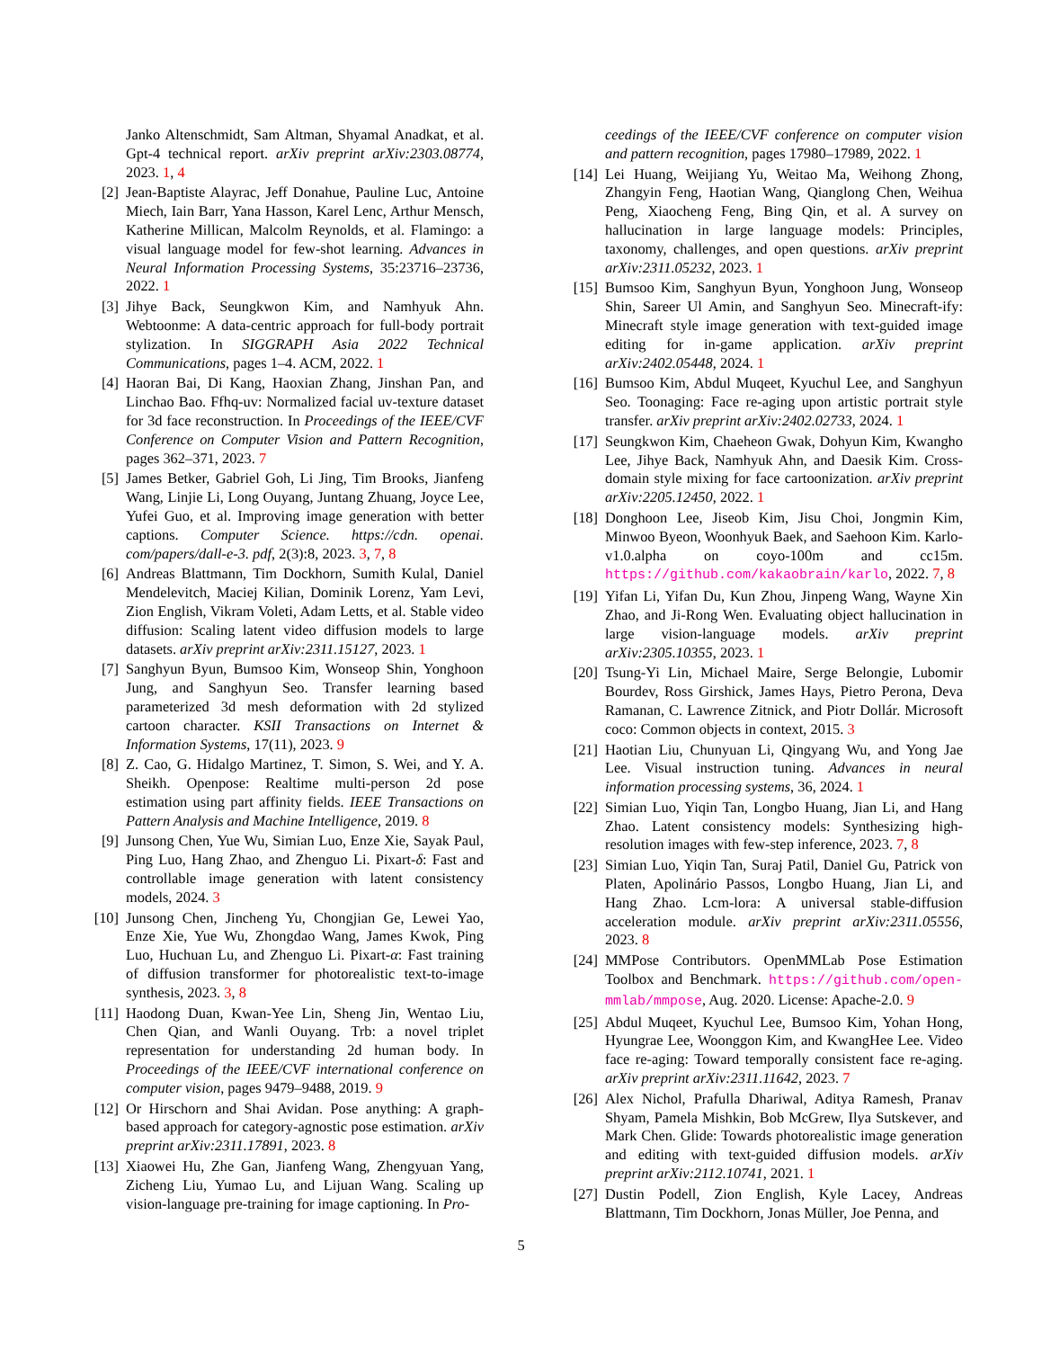Janko Altenschmidt, Sam Altman, Shyamal Anadkat, et al. Gpt-4 technical report. arXiv preprint arXiv:2303.08774, 2023. 1, 4
[2] Jean-Baptiste Alayrac, Jeff Donahue, Pauline Luc, Antoine Miech, Iain Barr, Yana Hasson, Karel Lenc, Arthur Mensch, Katherine Millican, Malcolm Reynolds, et al. Flamingo: a visual language model for few-shot learning. Advances in Neural Information Processing Systems, 35:23716–23736, 2022. 1
[3] Jihye Back, Seungkwon Kim, and Namhyuk Ahn. Webtoonme: A data-centric approach for full-body portrait stylization. In SIGGRAPH Asia 2022 Technical Communications, pages 1–4. ACM, 2022. 1
[4] Haoran Bai, Di Kang, Haoxian Zhang, Jinshan Pan, and Linchao Bao. Ffhq-uv: Normalized facial uv-texture dataset for 3d face reconstruction. In Proceedings of the IEEE/CVF Conference on Computer Vision and Pattern Recognition, pages 362–371, 2023. 7
[5] James Betker, Gabriel Goh, Li Jing, Tim Brooks, Jianfeng Wang, Linjie Li, Long Ouyang, Juntang Zhuang, Joyce Lee, Yufei Guo, et al. Improving image generation with better captions. Computer Science. https://cdn. openai. com/papers/dall-e-3. pdf, 2(3):8, 2023. 3, 7, 8
[6] Andreas Blattmann, Tim Dockhorn, Sumith Kulal, Daniel Mendelevitch, Maciej Kilian, Dominik Lorenz, Yam Levi, Zion English, Vikram Voleti, Adam Letts, et al. Stable video diffusion: Scaling latent video diffusion models to large datasets. arXiv preprint arXiv:2311.15127, 2023. 1
[7] Sanghyun Byun, Bumsoo Kim, Wonseop Shin, Yonghoon Jung, and Sanghyun Seo. Transfer learning based parameterized 3d mesh deformation with 2d stylized cartoon character. KSII Transactions on Internet & Information Systems, 17(11), 2023. 9
[8] Z. Cao, G. Hidalgo Martinez, T. Simon, S. Wei, and Y. A. Sheikh. Openpose: Realtime multi-person 2d pose estimation using part affinity fields. IEEE Transactions on Pattern Analysis and Machine Intelligence, 2019. 8
[9] Junsong Chen, Yue Wu, Simian Luo, Enze Xie, Sayak Paul, Ping Luo, Hang Zhao, and Zhenguo Li. Pixart-δ: Fast and controllable image generation with latent consistency models, 2024. 3
[10] Junsong Chen, Jincheng Yu, Chongjian Ge, Lewei Yao, Enze Xie, Yue Wu, Zhongdao Wang, James Kwok, Ping Luo, Huchuan Lu, and Zhenguo Li. Pixart-α: Fast training of diffusion transformer for photorealistic text-to-image synthesis, 2023. 3, 8
[11] Haodong Duan, Kwan-Yee Lin, Sheng Jin, Wentao Liu, Chen Qian, and Wanli Ouyang. Trb: a novel triplet representation for understanding 2d human body. In Proceedings of the IEEE/CVF international conference on computer vision, pages 9479–9488, 2019. 9
[12] Or Hirschorn and Shai Avidan. Pose anything: A graph-based approach for category-agnostic pose estimation. arXiv preprint arXiv:2311.17891, 2023. 8
[13] Xiaowei Hu, Zhe Gan, Jianfeng Wang, Zhengyuan Yang, Zicheng Liu, Yumao Lu, and Lijuan Wang. Scaling up vision-language pre-training for image captioning. In Pro-
ceedings of the IEEE/CVF conference on computer vision and pattern recognition, pages 17980–17989, 2022. 1
[14] Lei Huang, Weijiang Yu, Weitao Ma, Weihong Zhong, Zhangyin Feng, Haotian Wang, Qianglong Chen, Weihua Peng, Xiaocheng Feng, Bing Qin, et al. A survey on hallucination in large language models: Principles, taxonomy, challenges, and open questions. arXiv preprint arXiv:2311.05232, 2023. 1
[15] Bumsoo Kim, Sanghyun Byun, Yonghoon Jung, Wonseop Shin, Sareer Ul Amin, and Sanghyun Seo. Minecraft-ify: Minecraft style image generation with text-guided image editing for in-game application. arXiv preprint arXiv:2402.05448, 2024. 1
[16] Bumsoo Kim, Abdul Muqeet, Kyuchul Lee, and Sanghyun Seo. Toonaging: Face re-aging upon artistic portrait style transfer. arXiv preprint arXiv:2402.02733, 2024. 1
[17] Seungkwon Kim, Chaeheon Gwak, Dohyun Kim, Kwangho Lee, Jihye Back, Namhyuk Ahn, and Daesik Kim. Cross-domain style mixing for face cartoonization. arXiv preprint arXiv:2205.12450, 2022. 1
[18] Donghoon Lee, Jiseob Kim, Jisu Choi, Jongmin Kim, Minwoo Byeon, Woonhyuk Baek, and Saehoon Kim. Karlo-v1.0.alpha on coyo-100m and cc15m. https://github.com/kakaobrain/karlo, 2022. 7, 8
[19] Yifan Li, Yifan Du, Kun Zhou, Jinpeng Wang, Wayne Xin Zhao, and Ji-Rong Wen. Evaluating object hallucination in large vision-language models. arXiv preprint arXiv:2305.10355, 2023. 1
[20] Tsung-Yi Lin, Michael Maire, Serge Belongie, Lubomir Bourdev, Ross Girshick, James Hays, Pietro Perona, Deva Ramanan, C. Lawrence Zitnick, and Piotr Dollár. Microsoft coco: Common objects in context, 2015. 3
[21] Haotian Liu, Chunyuan Li, Qingyang Wu, and Yong Jae Lee. Visual instruction tuning. Advances in neural information processing systems, 36, 2024. 1
[22] Simian Luo, Yiqin Tan, Longbo Huang, Jian Li, and Hang Zhao. Latent consistency models: Synthesizing high-resolution images with few-step inference, 2023. 7, 8
[23] Simian Luo, Yiqin Tan, Suraj Patil, Daniel Gu, Patrick von Platen, Apolinário Passos, Longbo Huang, Jian Li, and Hang Zhao. Lcm-lora: A universal stable-diffusion acceleration module. arXiv preprint arXiv:2311.05556, 2023. 8
[24] MMPose Contributors. OpenMMLab Pose Estimation Toolbox and Benchmark. https://github.com/open-mmlab/mmpose, Aug. 2020. License: Apache-2.0. 9
[25] Abdul Muqeet, Kyuchul Lee, Bumsoo Kim, Yohan Hong, Hyungrae Lee, Woonggon Kim, and KwangHee Lee. Video face re-aging: Toward temporally consistent face re-aging. arXiv preprint arXiv:2311.11642, 2023. 7
[26] Alex Nichol, Prafulla Dhariwal, Aditya Ramesh, Pranav Shyam, Pamela Mishkin, Bob McGrew, Ilya Sutskever, and Mark Chen. Glide: Towards photorealistic image generation and editing with text-guided diffusion models. arXiv preprint arXiv:2112.10741, 2021. 1
[27] Dustin Podell, Zion English, Kyle Lacey, Andreas Blattmann, Tim Dockhorn, Jonas Müller, Joe Penna, and
5